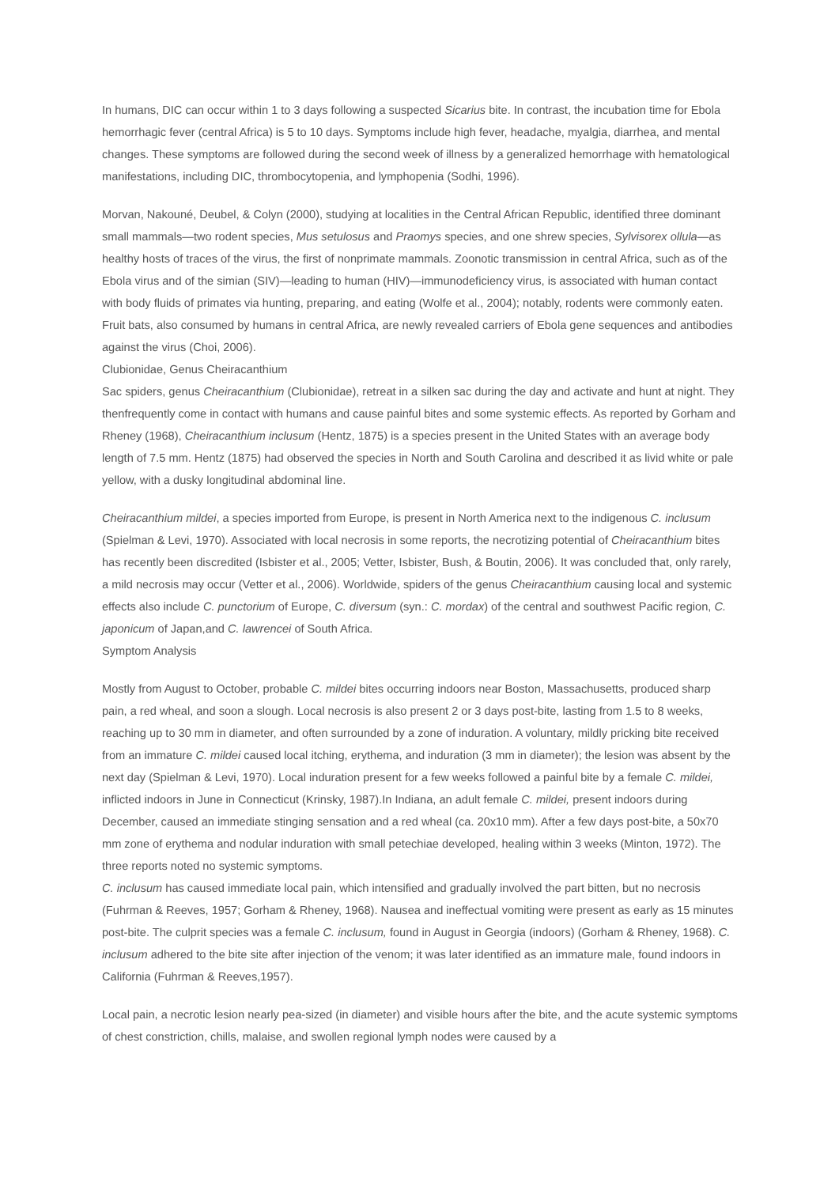In humans, DIC can occur within 1 to 3 days following a suspected Sicarius bite. In contrast, the incubation time for Ebola hemorrhagic fever (central Africa) is 5 to 10 days. Symptoms include high fever, headache, myalgia, diarrhea, and mental changes. These symptoms are followed during the second week of illness by a generalized hemorrhage with hematological manifestations, including DIC, thrombocytopenia, and lymphopenia (Sodhi, 1996).
Morvan, Nakouné, Deubel, & Colyn (2000), studying at localities in the Central African Republic, identified three dominant small mammals—two rodent species, Mus setulosus and Praomys species, and one shrew species, Sylvisorex ollula—as healthy hosts of traces of the virus, the first of nonprimate mammals. Zoonotic transmission in central Africa, such as of the Ebola virus and of the simian (SIV)—leading to human (HIV)—immunodeficiency virus, is associated with human contact with body fluids of primates via hunting, preparing, and eating (Wolfe et al., 2004); notably, rodents were commonly eaten. Fruit bats, also consumed by humans in central Africa, are newly revealed carriers of Ebola gene sequences and antibodies against the virus (Choi, 2006).
Clubionidae, Genus Cheiracanthium
Sac spiders, genus Cheiracanthium (Clubionidae), retreat in a silken sac during the day and activate and hunt at night. They thenfrequently come in contact with humans and cause painful bites and some systemic effects. As reported by Gorham and Rheney (1968), Cheiracanthium inclusum (Hentz, 1875) is a species present in the United States with an average body length of 7.5 mm. Hentz (1875) had observed the species in North and South Carolina and described it as livid white or pale yellow, with a dusky longitudinal abdominal line.
Cheiracanthium mildei, a species imported from Europe, is present in North America next to the indigenous C. inclusum (Spielman & Levi, 1970). Associated with local necrosis in some reports, the necrotizing potential of Cheiracanthium bites has recently been discredited (Isbister et al., 2005; Vetter, Isbister, Bush, & Boutin, 2006). It was concluded that, only rarely, a mild necrosis may occur (Vetter et al., 2006). Worldwide, spiders of the genus Cheiracanthium causing local and systemic effects also include C. punctorium of Europe, C. diversum (syn.: C. mordax) of the central and southwest Pacific region, C. japonicum of Japan,and C. lawrencei of South Africa.
Symptom Analysis
Mostly from August to October, probable C. mildei bites occurring indoors near Boston, Massachusetts, produced sharp pain, a red wheal, and soon a slough. Local necrosis is also present 2 or 3 days post-bite, lasting from 1.5 to 8 weeks, reaching up to 30 mm in diameter, and often surrounded by a zone of induration. A voluntary, mildly pricking bite received from an immature C. mildei caused local itching, erythema, and induration (3 mm in diameter); the lesion was absent by the next day (Spielman & Levi, 1970). Local induration present for a few weeks followed a painful bite by a female C. mildei, inflicted indoors in June in Connecticut (Krinsky, 1987).In Indiana, an adult female C. mildei, present indoors during December, caused an immediate stinging sensation and a red wheal (ca. 20x10 mm). After a few days post-bite, a 50x70 mm zone of erythema and nodular induration with small petechiae developed, healing within 3 weeks (Minton, 1972). The three reports noted no systemic symptoms.
C. inclusum has caused immediate local pain, which intensified and gradually involved the part bitten, but no necrosis (Fuhrman & Reeves, 1957; Gorham & Rheney, 1968). Nausea and ineffectual vomiting were present as early as 15 minutes post-bite. The culprit species was a female C. inclusum, found in August in Georgia (indoors) (Gorham & Rheney, 1968). C. inclusum adhered to the bite site after injection of the venom; it was later identified as an immature male, found indoors in California (Fuhrman & Reeves,1957).
Local pain, a necrotic lesion nearly pea-sized (in diameter) and visible hours after the bite, and the acute systemic symptoms of chest constriction, chills, malaise, and swollen regional lymph nodes were caused by a